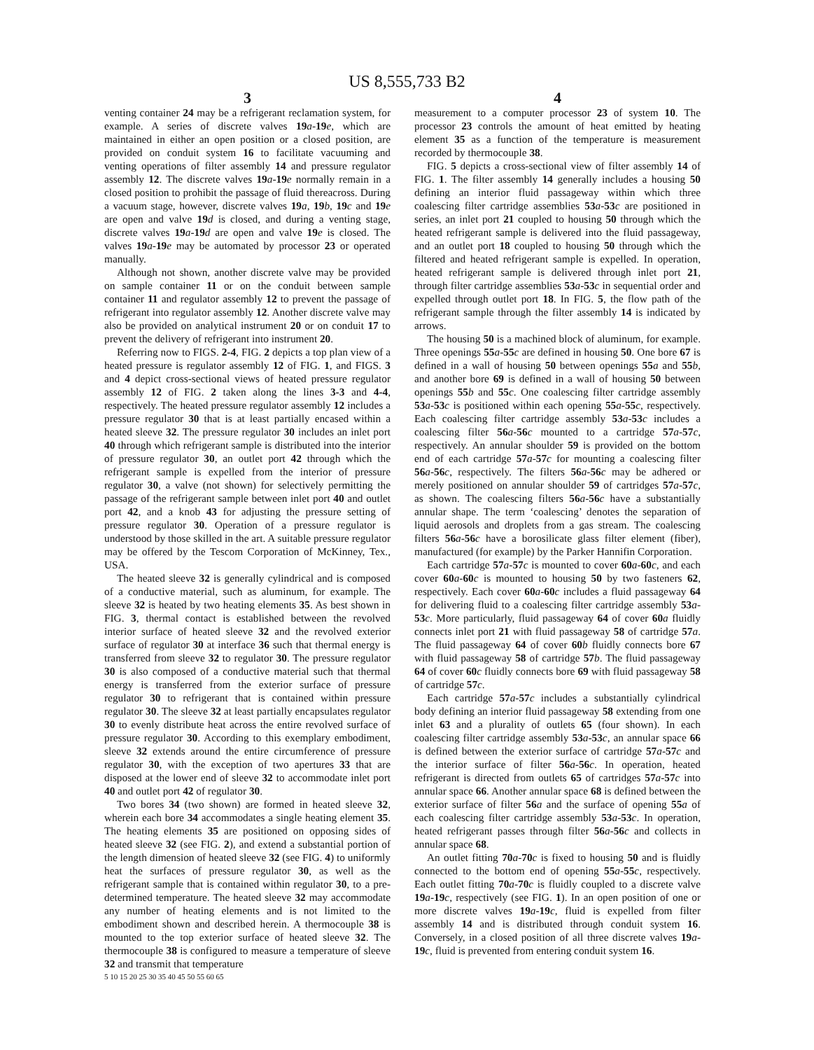US 8,555,733 B2
3
venting container 24 may be a refrigerant reclamation system, for example. A series of discrete valves 19 a-19 e, which are maintained in either an open position or a closed position, are provided on conduit system 16 to facilitate vacuuming and venting operations of filter assembly 14 and pressure regulator assembly 12. The discrete valves 19 a-19 e normally remain in a closed position to prohibit the passage of fluid thereacross. During a vacuum stage, however, discrete valves 19 a, 19 b, 19 c and 19 e are open and valve 19 d is closed, and during a venting stage, discrete valves 19 a-19 d are open and valve 19 e is closed. The valves 19 a-19 e may be automated by processor 23 or operated manually.
Although not shown, another discrete valve may be provided on sample container 11 or on the conduit between sample container 11 and regulator assembly 12 to prevent the passage of refrigerant into regulator assembly 12. Another discrete valve may also be provided on analytical instrument 20 or on conduit 17 to prevent the delivery of refrigerant into instrument 20.
Referring now to FIGS. 2-4, FIG. 2 depicts a top plan view of a heated pressure is regulator assembly 12 of FIG. 1, and FIGS. 3 and 4 depict cross-sectional views of heated pressure regulator assembly 12 of FIG. 2 taken along the lines 3-3 and 4-4, respectively. The heated pressure regulator assembly 12 includes a pressure regulator 30 that is at least partially encased within a heated sleeve 32. The pressure regulator 30 includes an inlet port 40 through which refrigerant sample is distributed into the interior of pressure regulator 30, an outlet port 42 through which the refrigerant sample is expelled from the interior of pressure regulator 30, a valve (not shown) for selectively permitting the passage of the refrigerant sample between inlet port 40 and outlet port 42, and a knob 43 for adjusting the pressure setting of pressure regulator 30. Operation of a pressure regulator is understood by those skilled in the art. A suitable pressure regulator may be offered by the Tescom Corporation of McKinney, Tex., USA.
The heated sleeve 32 is generally cylindrical and is composed of a conductive material, such as aluminum, for example. The sleeve 32 is heated by two heating elements 35. As best shown in FIG. 3, thermal contact is established between the revolved interior surface of heated sleeve 32 and the revolved exterior surface of regulator 30 at interface 36 such that thermal energy is transferred from sleeve 32 to regulator 30. The pressure regulator 30 is also composed of a conductive material such that thermal energy is transferred from the exterior surface of pressure regulator 30 to refrigerant that is contained within pressure regulator 30. The sleeve 32 at least partially encapsulates regulator 30 to evenly distribute heat across the entire revolved surface of pressure regulator 30. According to this exemplary embodiment, sleeve 32 extends around the entire circumference of pressure regulator 30, with the exception of two apertures 33 that are disposed at the lower end of sleeve 32 to accommodate inlet port 40 and outlet port 42 of regulator 30.
Two bores 34 (two shown) are formed in heated sleeve 32, wherein each bore 34 accommodates a single heating element 35. The heating elements 35 are positioned on opposing sides of heated sleeve 32 (see FIG. 2), and extend a substantial portion of the length dimension of heated sleeve 32 (see FIG. 4) to uniformly heat the surfaces of pressure regulator 30, as well as the refrigerant sample that is contained within regulator 30, to a pre-determined temperature. The heated sleeve 32 may accommodate any number of heating elements and is not limited to the embodiment shown and described herein. A thermocouple 38 is mounted to the top exterior surface of heated sleeve 32. The thermocouple 38 is configured to measure a temperature of sleeve 32 and transmit that temperature
5 10 15 20 25 30 35 40 45 50 55 60 65
4
measurement to a computer processor 23 of system 10. The processor 23 controls the amount of heat emitted by heating element 35 as a function of the temperature is measurement recorded by thermocouple 38.
FIG. 5 depicts a cross-sectional view of filter assembly 14 of FIG. 1. The filter assembly 14 generally includes a housing 50 defining an interior fluid passageway within which three coalescing filter cartridge assemblies 53 a-53 c are positioned in series, an inlet port 21 coupled to housing 50 through which the heated refrigerant sample is delivered into the fluid passageway, and an outlet port 18 coupled to housing 50 through which the filtered and heated refrigerant sample is expelled. In operation, heated refrigerant sample is delivered through inlet port 21, through filter cartridge assemblies 53 a-53 c in sequential order and expelled through outlet port 18. In FIG. 5, the flow path of the refrigerant sample through the filter assembly 14 is indicated by arrows.
The housing 50 is a machined block of aluminum, for example. Three openings 55 a-55 c are defined in housing 50. One bore 67 is defined in a wall of housing 50 between openings 55 a and 55 b, and another bore 69 is defined in a wall of housing 50 between openings 55 b and 55 c. One coalescing filter cartridge assembly 53 a-53 c is positioned within each opening 55 a-55 c, respectively. Each coalescing filter cartridge assembly 53 a-53 c includes a coalescing filter 56 a-56 c mounted to a cartridge 57 a-57 c, respectively. An annular shoulder 59 is provided on the bottom end of each cartridge 57 a-57 c for mounting a coalescing filter 56 a-56 c, respectively. The filters 56 a-56 c may be adhered or merely positioned on annular shoulder 59 of cartridges 57 a-57 c, as shown. The coalescing filters 56 a-56 c have a substantially annular shape. The term ‘coalescing’ denotes the separation of liquid aerosols and droplets from a gas stream. The coalescing filters 56 a-56 c have a borosilicate glass filter element (fiber), manufactured (for example) by the Parker Hannifin Corporation.
Each cartridge 57 a-57 c is mounted to cover 60 a-60 c, and each cover 60 a-60 c is mounted to housing 50 by two fasteners 62, respectively. Each cover 60 a-60 c includes a fluid passageway 64 for delivering fluid to a coalescing filter cartridge assembly 53 a-53 c. More particularly, fluid passageway 64 of cover 60 a fluidly connects inlet port 21 with fluid passageway 58 of cartridge 57 a. The fluid passageway 64 of cover 60 b fluidly connects bore 67 with fluid passageway 58 of cartridge 57 b. The fluid passageway 64 of cover 60 c fluidly connects bore 69 with fluid passageway 58 of cartridge 57 c.
Each cartridge 57 a-57 c includes a substantially cylindrical body defining an interior fluid passageway 58 extending from one inlet 63 and a plurality of outlets 65 (four shown). In each coalescing filter cartridge assembly 53 a-53 c, an annular space 66 is defined between the exterior surface of cartridge 57 a-57 c and the interior surface of filter 56 a-56 c. In operation, heated refrigerant is directed from outlets 65 of cartridges 57 a-57 c into annular space 66. Another annular space 68 is defined between the exterior surface of filter 56 a and the surface of opening 55 a of each coalescing filter cartridge assembly 53 a-53 c. In operation, heated refrigerant passes through filter 56 a-56 c and collects in annular space 68.
An outlet fitting 70 a-70 c is fixed to housing 50 and is fluidly connected to the bottom end of opening 55 a-55 c, respectively. Each outlet fitting 70 a-70 c is fluidly coupled to a discrete valve 19 a-19 c, respectively (see FIG. 1). In an open position of one or more discrete valves 19 a-19 c, fluid is expelled from filter assembly 14 and is distributed through conduit system 16. Conversely, in a closed position of all three discrete valves 19 a-19 c, fluid is prevented from entering conduit system 16.